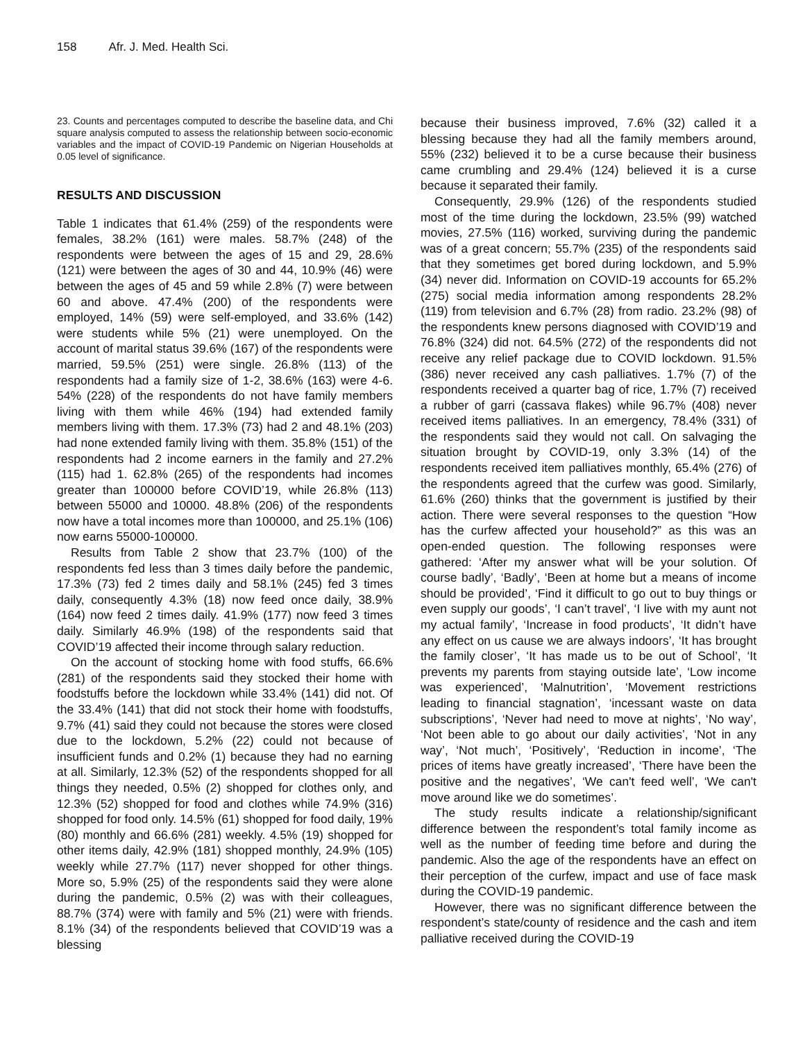158 Afr. J. Med. Health Sci.
23. Counts and percentages computed to describe the baseline data, and Chi square analysis computed to assess the relationship between socio-economic variables and the impact of COVID-19 Pandemic on Nigerian Households at 0.05 level of significance.
RESULTS AND DISCUSSION
Table 1 indicates that 61.4% (259) of the respondents were females, 38.2% (161) were males. 58.7% (248) of the respondents were between the ages of 15 and 29, 28.6% (121) were between the ages of 30 and 44, 10.9% (46) were between the ages of 45 and 59 while 2.8% (7) were between 60 and above. 47.4% (200) of the respondents were employed, 14% (59) were self-employed, and 33.6% (142) were students while 5% (21) were unemployed. On the account of marital status 39.6% (167) of the respondents were married, 59.5% (251) were single. 26.8% (113) of the respondents had a family size of 1-2, 38.6% (163) were 4-6. 54% (228) of the respondents do not have family members living with them while 46% (194) had extended family members living with them. 17.3% (73) had 2 and 48.1% (203) had none extended family living with them. 35.8% (151) of the respondents had 2 income earners in the family and 27.2% (115) had 1. 62.8% (265) of the respondents had incomes greater than 100000 before COVID’19, while 26.8% (113) between 55000 and 10000. 48.8% (206) of the respondents now have a total incomes more than 100000, and 25.1% (106) now earns 55000-100000.
Results from Table 2 show that 23.7% (100) of the respondents fed less than 3 times daily before the pandemic, 17.3% (73) fed 2 times daily and 58.1% (245) fed 3 times daily, consequently 4.3% (18) now feed once daily, 38.9% (164) now feed 2 times daily. 41.9% (177) now feed 3 times daily. Similarly 46.9% (198) of the respondents said that COVID’19 affected their income through salary reduction.
On the account of stocking home with food stuffs, 66.6% (281) of the respondents said they stocked their home with foodstuffs before the lockdown while 33.4% (141) did not. Of the 33.4% (141) that did not stock their home with foodstuffs, 9.7% (41) said they could not because the stores were closed due to the lockdown, 5.2% (22) could not because of insufficient funds and 0.2% (1) because they had no earning at all. Similarly, 12.3% (52) of the respondents shopped for all things they needed, 0.5% (2) shopped for clothes only, and 12.3% (52) shopped for food and clothes while 74.9% (316) shopped for food only. 14.5% (61) shopped for food daily, 19% (80) monthly and 66.6% (281) weekly. 4.5% (19) shopped for other items daily, 42.9% (181) shopped monthly, 24.9% (105) weekly while 27.7% (117) never shopped for other things. More so, 5.9% (25) of the respondents said they were alone during the pandemic, 0.5% (2) was with their colleagues, 88.7% (374) were with family and 5% (21) were with friends. 8.1% (34) of the respondents believed that COVID’19 was a blessing
because their business improved, 7.6% (32) called it a blessing because they had all the family members around, 55% (232) believed it to be a curse because their business came crumbling and 29.4% (124) believed it is a curse because it separated their family.
Consequently, 29.9% (126) of the respondents studied most of the time during the lockdown, 23.5% (99) watched movies, 27.5% (116) worked, surviving during the pandemic was of a great concern; 55.7% (235) of the respondents said that they sometimes get bored during lockdown, and 5.9% (34) never did. Information on COVID-19 accounts for 65.2% (275) social media information among respondents 28.2% (119) from television and 6.7% (28) from radio. 23.2% (98) of the respondents knew persons diagnosed with COVID’19 and 76.8% (324) did not. 64.5% (272) of the respondents did not receive any relief package due to COVID lockdown. 91.5% (386) never received any cash palliatives. 1.7% (7) of the respondents received a quarter bag of rice, 1.7% (7) received a rubber of garri (cassava flakes) while 96.7% (408) never received items palliatives. In an emergency, 78.4% (331) of the respondents said they would not call. On salvaging the situation brought by COVID-19, only 3.3% (14) of the respondents received item palliatives monthly, 65.4% (276) of the respondents agreed that the curfew was good. Similarly, 61.6% (260) thinks that the government is justified by their action. There were several responses to the question “How has the curfew affected your household?” as this was an open-ended question. The following responses were gathered: ‘After my answer what will be your solution. Of course badly’, ‘Badly’, ‘Been at home but a means of income should be provided’, ‘Find it difficult to go out to buy things or even supply our goods’, ‘I can’t travel’, ‘I live with my aunt not my actual family’, ‘Increase in food products’, ‘It didn’t have any effect on us cause we are always indoors’, ‘It has brought the family closer’, ‘It has made us to be out of School’, ‘It prevents my parents from staying outside late’, ‘Low income was experienced’, ‘Malnutrition’, ‘Movement restrictions leading to financial stagnation’, ‘incessant waste on data subscriptions’, ‘Never had need to move at nights’, ‘No way’, ‘Not been able to go about our daily activities’, ‘Not in any way’, ‘Not much’, ‘Positively’, ‘Reduction in income’, ‘The prices of items have greatly increased’, ‘There have been the positive and the negatives’, ‘We can't feed well’, ‘We can't move around like we do sometimes’.
The study results indicate a relationship/significant difference between the respondent’s total family income as well as the number of feeding time before and during the pandemic. Also the age of the respondents have an effect on their perception of the curfew, impact and use of face mask during the COVID-19 pandemic.
However, there was no significant difference between the respondent’s state/county of residence and the cash and item palliative received during the COVID-19